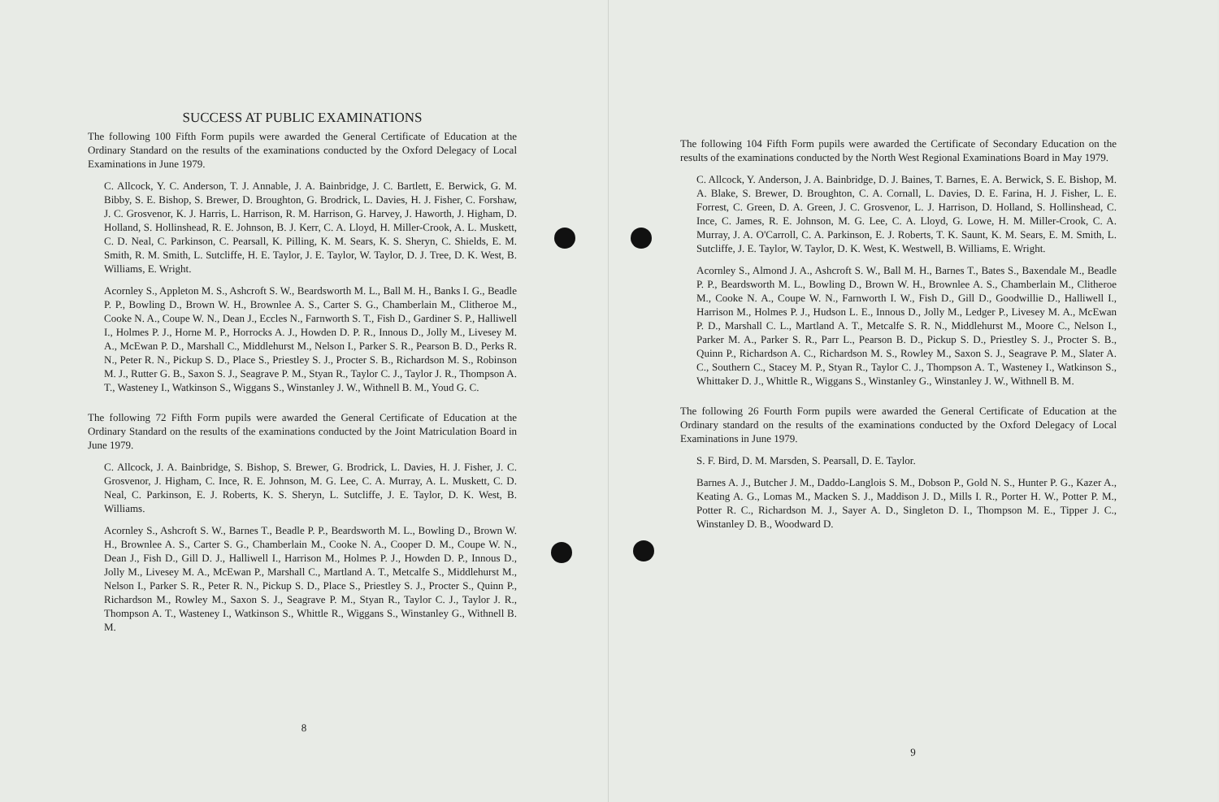SUCCESS AT PUBLIC EXAMINATIONS
The following 100 Fifth Form pupils were awarded the General Certificate of Education at the Ordinary Standard on the results of the examinations conducted by the Oxford Delegacy of Local Examinations in June 1979.
C. Allcock, Y. C. Anderson, T. J. Annable, J. A. Bainbridge, J. C. Bartlett, E. Berwick, G. M. Bibby, S. E. Bishop, S. Brewer, D. Broughton, G. Brodrick, L. Davies, H. J. Fisher, C. Forshaw, J. C. Grosvenor, K. J. Harris, L. Harrison, R. M. Harrison, G. Harvey, J. Haworth, J. Higham, D. Holland, S. Hollinshead, R. E. Johnson, B. J. Kerr, C. A. Lloyd, H. Miller-Crook, A. L. Muskett, C. D. Neal, C. Parkinson, C. Pearsall, K. Pilling, K. M. Sears, K. S. Sheryn, C. Shields, E. M. Smith, R. M. Smith, L. Sutcliffe, H. E. Taylor, J. E. Taylor, W. Taylor, D. J. Tree, D. K. West, B. Williams, E. Wright.
Acornley S., Appleton M. S., Ashcroft S. W., Beardsworth M. L., Ball M. H., Banks I. G., Beadle P. P., Bowling D., Brown W. H., Brownlee A. S., Carter S. G., Chamberlain M., Clitheroe M., Cooke N. A., Coupe W. N., Dean J., Eccles N., Farnworth S. T., Fish D., Gardiner S. P., Halliwell I., Holmes P. J., Horne M. P., Horrocks A. J., Howden D. P. R., Innous D., Jolly M., Livesey M. A., McEwan P. D., Marshall C., Middlehurst M., Nelson I., Parker S. R., Pearson B. D., Perks R. N., Peter R. N., Pickup S. D., Place S., Priestley S. J., Procter S. B., Richardson M. S., Robinson M. J., Rutter G. B., Saxon S. J., Seagrave P. M., Styan R., Taylor C. J., Taylor J. R., Thompson A. T., Wasteney I., Watkinson S., Wiggans S., Winstanley J. W., Withnell B. M., Youd G. C.
The following 72 Fifth Form pupils were awarded the General Certificate of Education at the Ordinary Standard on the results of the examinations conducted by the Joint Matriculation Board in June 1979.
C. Allcock, J. A. Bainbridge, S. Bishop, S. Brewer, G. Brodrick, L. Davies, H. J. Fisher, J. C. Grosvenor, J. Higham, C. Ince, R. E. Johnson, M. G. Lee, C. A. Murray, A. L. Muskett, C. D. Neal, C. Parkinson, E. J. Roberts, K. S. Sheryn, L. Sutcliffe, J. E. Taylor, D. K. West, B. Williams.
Acornley S., Ashcroft S. W., Barnes T., Beadle P. P., Beardsworth M. L., Bowling D., Brown W. H., Brownlee A. S., Carter S. G., Chamberlain M., Cooke N. A., Cooper D. M., Coupe W. N., Dean J., Fish D., Gill D. J., Halliwell I., Harrison M., Holmes P. J., Howden D. P., Innous D., Jolly M., Livesey M. A., McEwan P., Marshall C., Martland A. T., Metcalfe S., Middlehurst M., Nelson I., Parker S. R., Peter R. N., Pickup S. D., Place S., Priestley S. J., Procter S., Quinn P., Richardson M., Rowley M., Saxon S. J., Seagrave P. M., Styan R., Taylor C. J., Taylor J. R., Thompson A. T., Wasteney I., Watkinson S., Whittle R., Wiggans S., Winstanley G., Withnell B. M.
8
The following 104 Fifth Form pupils were awarded the Certificate of Secondary Education on the results of the examinations conducted by the North West Regional Examinations Board in May 1979.
C. Allcock, Y. Anderson, J. A. Bainbridge, D. J. Baines, T. Barnes, E. A. Berwick, S. E. Bishop, M. A. Blake, S. Brewer, D. Broughton, C. A. Cornall, L. Davies, D. E. Farina, H. J. Fisher, L. E. Forrest, C. Green, D. A. Green, J. C. Grosvenor, L. J. Harrison, D. Holland, S. Hollinshead, C. Ince, C. James, R. E. Johnson, M. G. Lee, C. A. Lloyd, G. Lowe, H. M. Miller-Crook, C. A. Murray, J. A. O'Carroll, C. A. Parkinson, E. J. Roberts, T. K. Saunt, K. M. Sears, E. M. Smith, L. Sutcliffe, J. E. Taylor, W. Taylor, D. K. West, K. Westwell, B. Williams, E. Wright.
Acornley S., Almond J. A., Ashcroft S. W., Ball M. H., Barnes T., Bates S., Baxendale M., Beadle P. P., Beardsworth M. L., Bowling D., Brown W. H., Brownlee A. S., Chamberlain M., Clitheroe M., Cooke N. A., Coupe W. N., Farnworth I. W., Fish D., Gill D., Goodwillie D., Halliwell I., Harrison M., Holmes P. J., Hudson L. E., Innous D., Jolly M., Ledger P., Livesey M. A., McEwan P. D., Marshall C. L., Martland A. T., Metcalfe S. R. N., Middlehurst M., Moore C., Nelson I., Parker M. A., Parker S. R., Parr L., Pearson B. D., Pickup S. D., Priestley S. J., Procter S. B., Quinn P., Richardson A. C., Richardson M. S., Rowley M., Saxon S. J., Seagrave P. M., Slater A. C., Southern C., Stacey M. P., Styan R., Taylor C. J., Thompson A. T., Wasteney I., Watkinson S., Whittaker D. J., Whittle R., Wiggans S., Winstanley G., Winstanley J. W., Withnell B. M.
The following 26 Fourth Form pupils were awarded the General Certificate of Education at the Ordinary standard on the results of the examinations conducted by the Oxford Delegacy of Local Examinations in June 1979.
S. F. Bird, D. M. Marsden, S. Pearsall, D. E. Taylor.
Barnes A. J., Butcher J. M., Daddo-Langlois S. M., Dobson P., Gold N. S., Hunter P. G., Kazer A., Keating A. G., Lomas M., Macken S. J., Maddison J. D., Mills I. R., Porter H. W., Potter P. M., Potter R. C., Richardson M. J., Sayer A. D., Singleton D. I., Thompson M. E., Tipper J. C., Winstanley D. B., Woodward D.
9